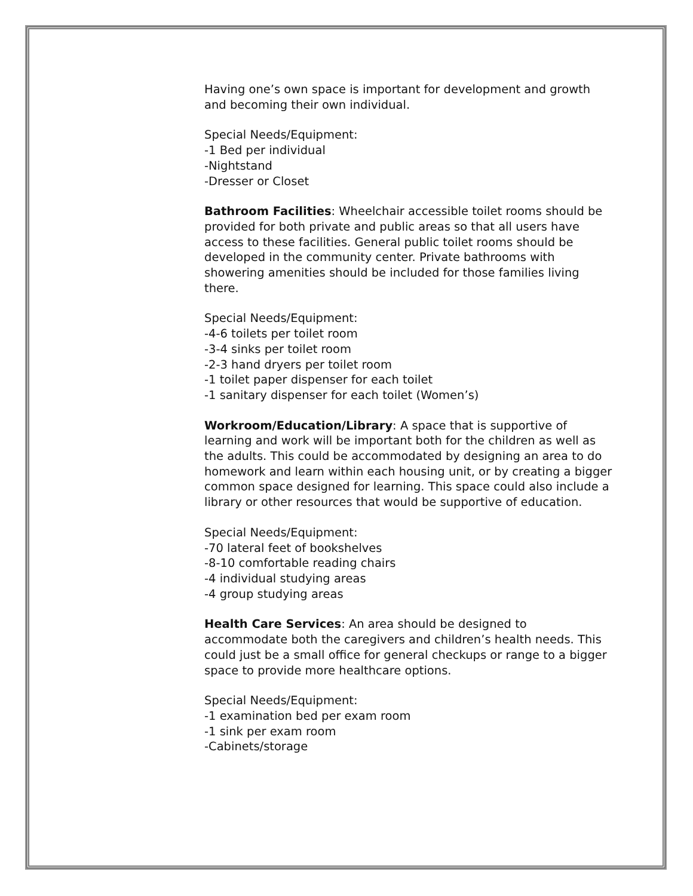Having one’s own space is important for development and growth and becoming their own individual.
Special Needs/Equipment:
-1 Bed per individual
-Nightstand
-Dresser or Closet
Bathroom Facilities: Wheelchair accessible toilet rooms should be provided for both private and public areas so that all users have access to these facilities. General public toilet rooms should be developed in the community center. Private bathrooms with showering amenities should be included for those families living there.
Special Needs/Equipment:
-4-6 toilets per toilet room
-3-4 sinks per toilet room
-2-3 hand dryers per toilet room
-1 toilet paper dispenser for each toilet
-1 sanitary dispenser for each toilet (Women’s)
Workroom/Education/Library: A space that is supportive of learning and work will be important both for the children as well as the adults. This could be accommodated by designing an area to do homework and learn within each housing unit, or by creating a bigger common space designed for learning. This space could also include a library or other resources that would be supportive of education.
Special Needs/Equipment:
-70 lateral feet of bookshelves
-8-10 comfortable reading chairs
-4 individual studying areas
-4 group studying areas
Health Care Services: An area should be designed to accommodate both the caregivers and children’s health needs. This could just be a small office for general checkups or range to a bigger space to provide more healthcare options.
Special Needs/Equipment:
-1 examination bed per exam room
-1 sink per exam room
-Cabinets/storage